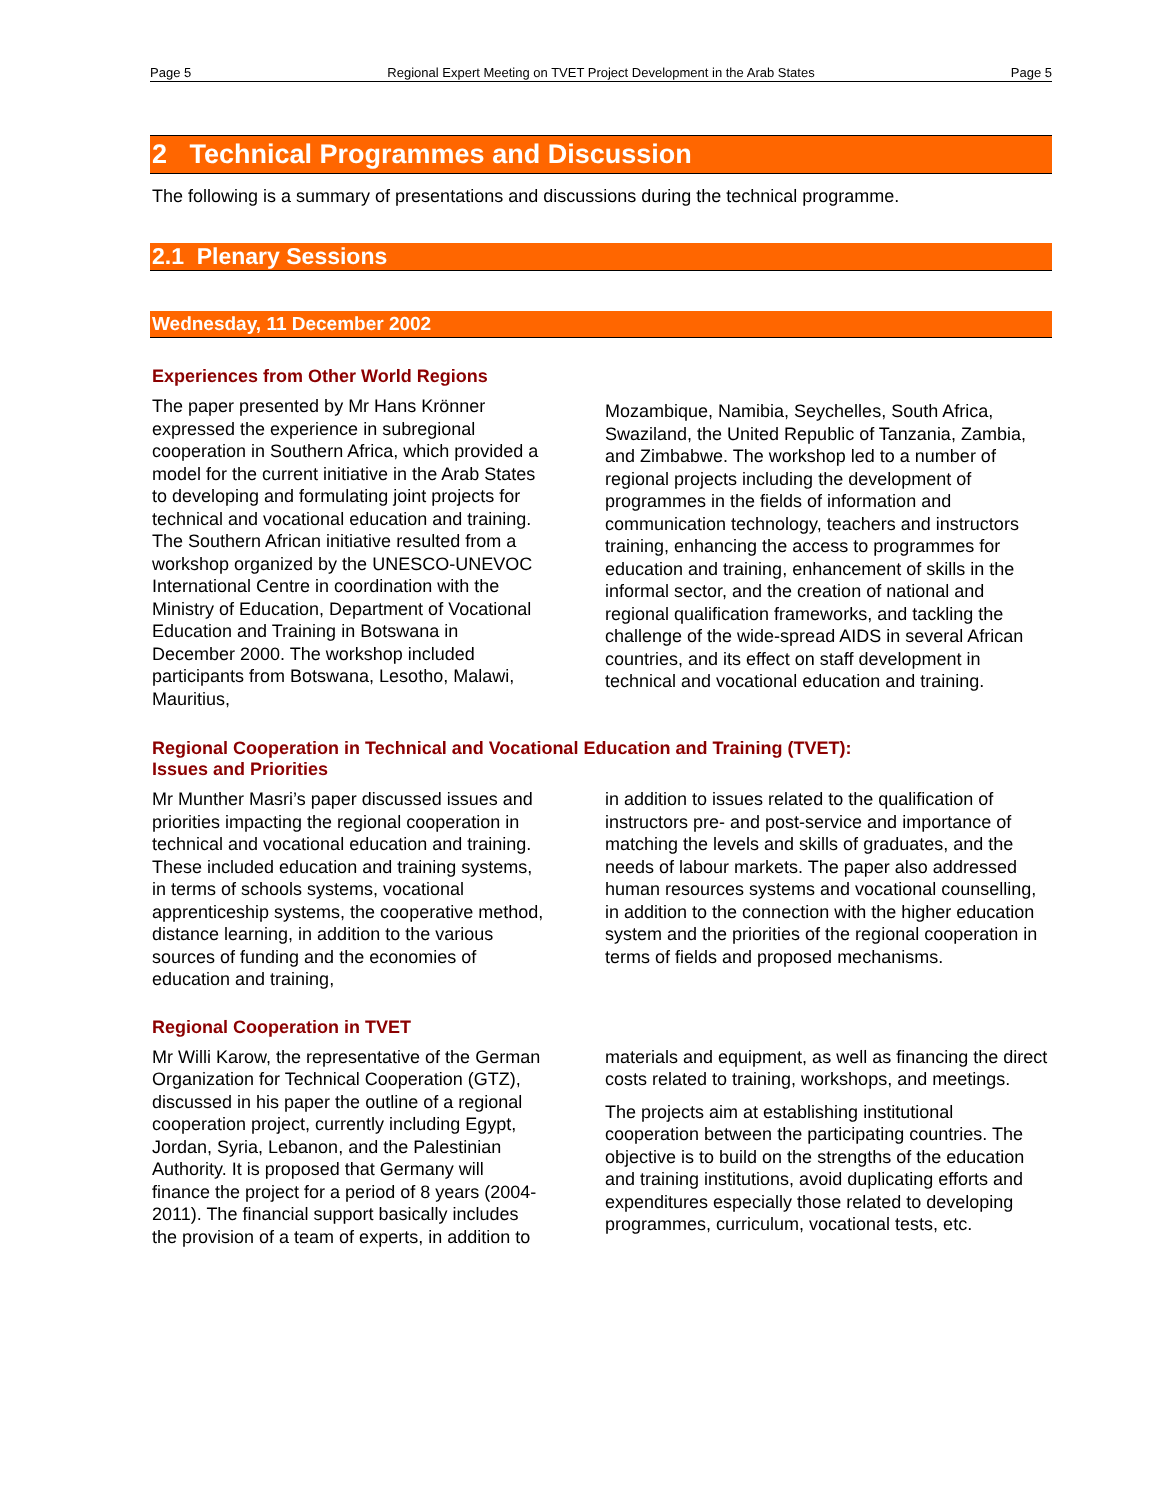Page 5 Regional Expert Meeting on TVET Project Development in the Arab States Page 5
2 Technical Programmes and Discussion
The following is a summary of presentations and discussions during the technical programme.
2.1 Plenary Sessions
Wednesday, 11 December 2002
Experiences from Other World Regions
The paper presented by Mr Hans Krönner expressed the experience in subregional cooperation in Southern Africa, which provided a model for the current initiative in the Arab States to developing and formulating joint projects for technical and vocational education and training. The Southern African initiative resulted from a workshop organized by the UNESCO-UNEVOC International Centre in coordination with the Ministry of Education, Department of Vocational Education and Training in Botswana in December 2000. The workshop included participants from Botswana, Lesotho, Malawi, Mauritius,
Mozambique, Namibia, Seychelles, South Africa, Swaziland, the United Republic of Tanzania, Zambia, and Zimbabwe. The workshop led to a number of regional projects including the development of programmes in the fields of information and communication technology, teachers and instructors training, enhancing the access to programmes for education and training, enhancement of skills in the informal sector, and the creation of national and regional qualification frameworks, and tackling the challenge of the wide-spread AIDS in several African countries, and its effect on staff development in technical and vocational education and training.
Regional Cooperation in Technical and Vocational Education and Training (TVET):
Issues and Priorities
Mr Munther Masri’s paper discussed issues and priorities impacting the regional cooperation in technical and vocational education and training. These included education and training systems, in terms of schools systems, vocational apprenticeship systems, the cooperative method, distance learning, in addition to the various sources of funding and the economies of education and training,
in addition to issues related to the qualification of instructors pre- and post-service and importance of matching the levels and skills of graduates, and the needs of labour markets. The paper also addressed human resources systems and vocational counselling, in addition to the connection with the higher education system and the priorities of the regional cooperation in terms of fields and proposed mechanisms.
Regional Cooperation in TVET
Mr Willi Karow, the representative of the German Organization for Technical Cooperation (GTZ), discussed in his paper the outline of a regional cooperation project, currently including Egypt, Jordan, Syria, Lebanon, and the Palestinian Authority. It is proposed that Germany will finance the project for a period of 8 years (2004-2011). The financial support basically includes the provision of a team of experts, in addition to
materials and equipment, as well as financing the direct costs related to training, workshops, and meetings.
The projects aim at establishing institutional cooperation between the participating countries. The objective is to build on the strengths of the education and training institutions, avoid duplicating efforts and expenditures especially those related to developing programmes, curriculum, vocational tests, etc.